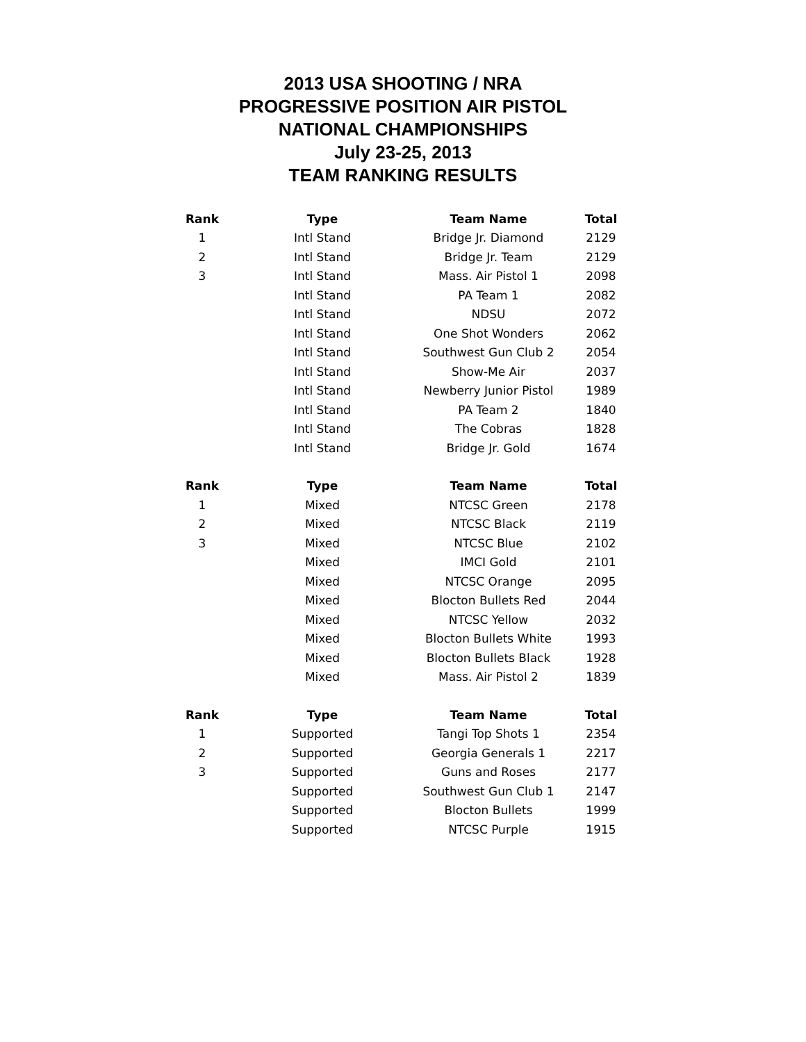2013 USA SHOOTING / NRA
PROGRESSIVE POSITION AIR PISTOL
NATIONAL CHAMPIONSHIPS
July 23-25, 2013
TEAM RANKING RESULTS
| Rank | Type | Team Name | Total |
| --- | --- | --- | --- |
| 1 | Intl Stand | Bridge Jr. Diamond | 2129 |
| 2 | Intl Stand | Bridge Jr. Team | 2129 |
| 3 | Intl Stand | Mass. Air Pistol 1 | 2098 |
| | Intl Stand | PA Team 1 | 2082 |
| | Intl Stand | NDSU | 2072 |
| | Intl Stand | One Shot Wonders | 2062 |
| | Intl Stand | Southwest Gun Club 2 | 2054 |
| | Intl Stand | Show-Me Air | 2037 |
| | Intl Stand | Newberry Junior Pistol | 1989 |
| | Intl Stand | PA Team 2 | 1840 |
| | Intl Stand | The Cobras | 1828 |
| | Intl Stand | Bridge Jr. Gold | 1674 |
| Rank | Type | Team Name | Total |
| 1 | Mixed | NTCSC Green | 2178 |
| 2 | Mixed | NTCSC Black | 2119 |
| 3 | Mixed | NTCSC Blue | 2102 |
| | Mixed | IMCI Gold | 2101 |
| | Mixed | NTCSC Orange | 2095 |
| | Mixed | Blocton Bullets Red | 2044 |
| | Mixed | NTCSC Yellow | 2032 |
| | Mixed | Blocton Bullets White | 1993 |
| | Mixed | Blocton Bullets Black | 1928 |
| | Mixed | Mass. Air Pistol 2 | 1839 |
| Rank | Type | Team Name | Total |
| 1 | Supported | Tangi Top Shots 1 | 2354 |
| 2 | Supported | Georgia Generals 1 | 2217 |
| 3 | Supported | Guns and Roses | 2177 |
| | Supported | Southwest Gun Club 1 | 2147 |
| | Supported | Blocton Bullets | 1999 |
| | Supported | NTCSC Purple | 1915 |